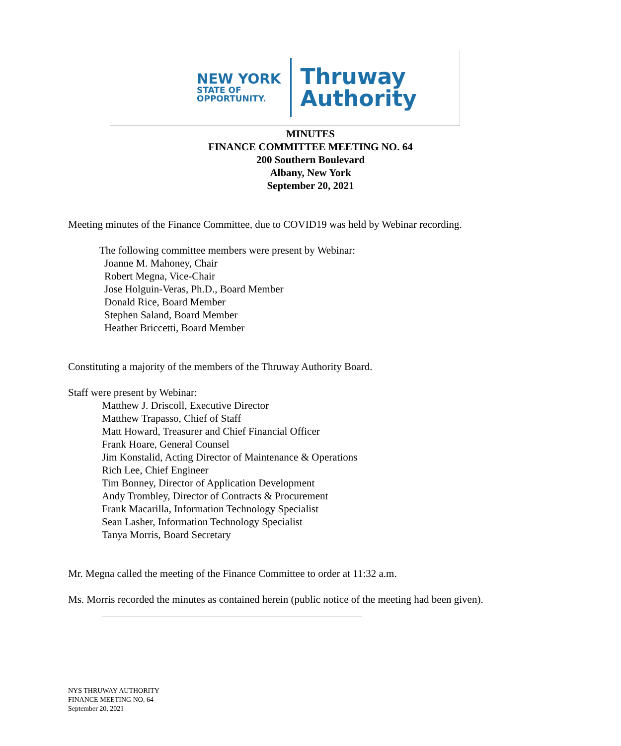NEW YORK
STATE OF
OPPORTUNITY.
Thruway
Authority
MINUTES
FINANCE COMMITTEE MEETING NO. 64
200 Southern Boulevard
Albany, New York
September 20, 2021
Meeting minutes of the Finance Committee, due to COVID19 was held by Webinar recording.
The following committee members were present by Webinar:
Joanne M. Mahoney, Chair
Robert Megna, Vice-Chair
Jose Holguin-Veras, Ph.D., Board Member
Donald Rice, Board Member
Stephen Saland, Board Member
Heather Briccetti, Board Member
Constituting a majority of the members of the Thruway Authority Board.
Staff were present by Webinar:
Matthew J. Driscoll, Executive Director
Matthew Trapasso, Chief of Staff
Matt Howard, Treasurer and Chief Financial Officer
Frank Hoare, General Counsel
Jim Konstalid, Acting Director of Maintenance & Operations
Rich Lee, Chief Engineer
Tim Bonney, Director of Application Development
Andy Trombley, Director of Contracts & Procurement
Frank Macarilla, Information Technology Specialist
Sean Lasher, Information Technology Specialist
Tanya Morris, Board Secretary
Mr. Megna called the meeting of the Finance Committee to order at 11:32 a.m.
Ms. Morris recorded the minutes as contained herein (public notice of the meeting had been given).
NYS THRUWAY AUTHORITY
FINANCE MEETING NO. 64
September 20, 2021